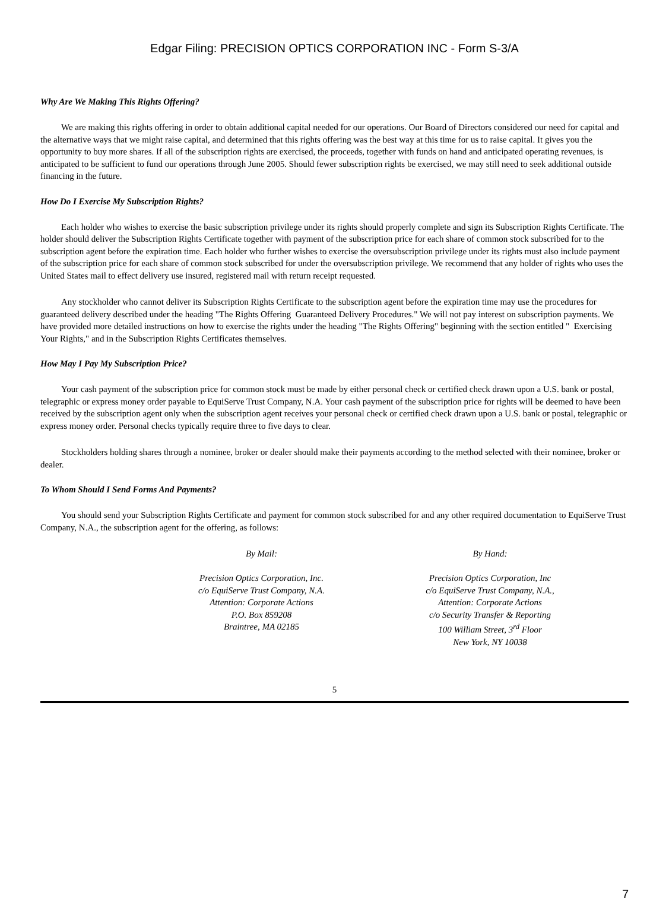Edgar Filing: PRECISION OPTICS CORPORATION INC - Form S-3/A
Why Are We Making This Rights Offering?
We are making this rights offering in order to obtain additional capital needed for our operations. Our Board of Directors considered our need for capital and the alternative ways that we might raise capital, and determined that this rights offering was the best way at this time for us to raise capital. It gives you the opportunity to buy more shares. If all of the subscription rights are exercised, the proceeds, together with funds on hand and anticipated operating revenues, is anticipated to be sufficient to fund our operations through June 2005. Should fewer subscription rights be exercised, we may still need to seek additional outside financing in the future.
How Do I Exercise My Subscription Rights?
Each holder who wishes to exercise the basic subscription privilege under its rights should properly complete and sign its Subscription Rights Certificate. The holder should deliver the Subscription Rights Certificate together with payment of the subscription price for each share of common stock subscribed for to the subscription agent before the expiration time. Each holder who further wishes to exercise the oversubscription privilege under its rights must also include payment of the subscription price for each share of common stock subscribed for under the oversubscription privilege. We recommend that any holder of rights who uses the United States mail to effect delivery use insured, registered mail with return receipt requested.
Any stockholder who cannot deliver its Subscription Rights Certificate to the subscription agent before the expiration time may use the procedures for guaranteed delivery described under the heading "The Rights Offering Guaranteed Delivery Procedures." We will not pay interest on subscription payments. We have provided more detailed instructions on how to exercise the rights under the heading "The Rights Offering" beginning with the section entitled " Exercising Your Rights," and in the Subscription Rights Certificates themselves.
How May I Pay My Subscription Price?
Your cash payment of the subscription price for common stock must be made by either personal check or certified check drawn upon a U.S. bank or postal, telegraphic or express money order payable to EquiServe Trust Company, N.A. Your cash payment of the subscription price for rights will be deemed to have been received by the subscription agent only when the subscription agent receives your personal check or certified check drawn upon a U.S. bank or postal, telegraphic or express money order. Personal checks typically require three to five days to clear.
Stockholders holding shares through a nominee, broker or dealer should make their payments according to the method selected with their nominee, broker or dealer.
To Whom Should I Send Forms And Payments?
You should send your Subscription Rights Certificate and payment for common stock subscribed for and any other required documentation to EquiServe Trust Company, N.A., the subscription agent for the offering, as follows:
By Mail:
Precision Optics Corporation, Inc.
c/o EquiServe Trust Company, N.A.
Attention: Corporate Actions
P.O. Box 859208
Braintree, MA 02185
By Hand:
Precision Optics Corporation, Inc
c/o EquiServe Trust Company, N.A.,
Attention: Corporate Actions
c/o Security Transfer & Reporting
100 William Street, 3<sup>rd</sup> Floor
New York, NY 10038
5
7